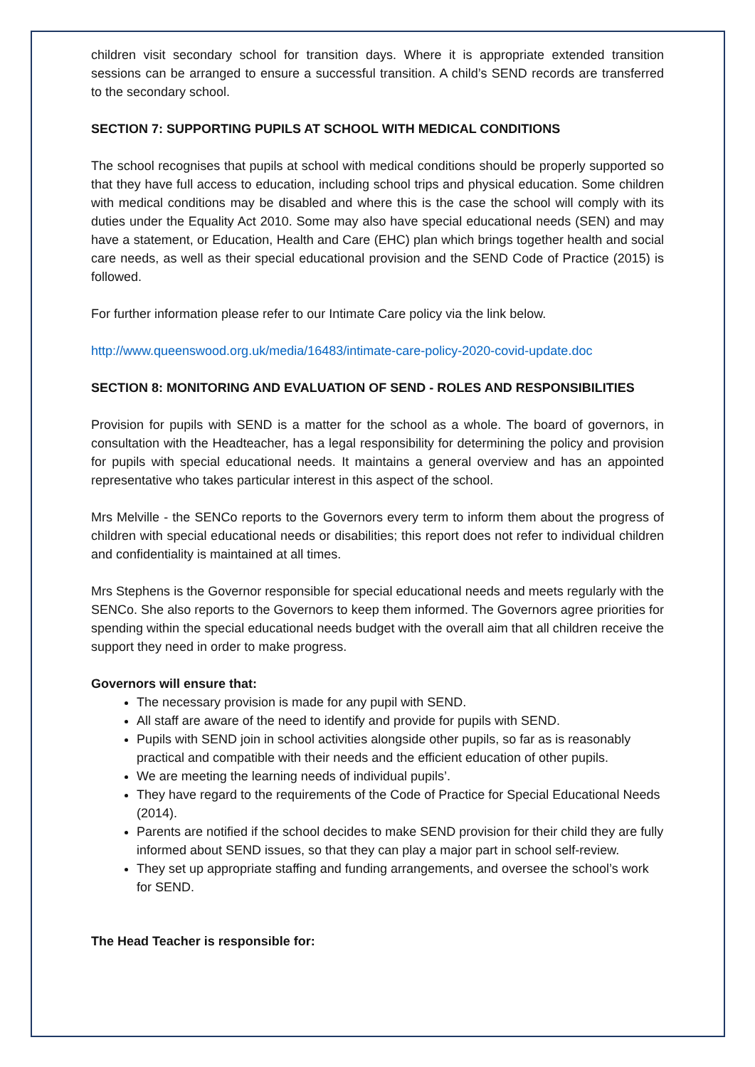children visit secondary school for transition days. Where it is appropriate extended transition sessions can be arranged to ensure a successful transition. A child’s SEND records are transferred to the secondary school.
SECTION 7: SUPPORTING PUPILS AT SCHOOL WITH MEDICAL CONDITIONS
The school recognises that pupils at school with medical conditions should be properly supported so that they have full access to education, including school trips and physical education. Some children with medical conditions may be disabled and where this is the case the school will comply with its duties under the Equality Act 2010. Some may also have special educational needs (SEN) and may have a statement, or Education, Health and Care (EHC) plan which brings together health and social care needs, as well as their special educational provision and the SEND Code of Practice (2015) is followed.
For further information please refer to our Intimate Care policy via the link below.
http://www.queenswood.org.uk/media/16483/intimate-care-policy-2020-covid-update.doc
SECTION 8: MONITORING AND EVALUATION OF SEND - ROLES AND RESPONSIBILITIES
Provision for pupils with SEND is a matter for the school as a whole. The board of governors, in consultation with the Headteacher, has a legal responsibility for determining the policy and provision for pupils with special educational needs. It maintains a general overview and has an appointed representative who takes particular interest in this aspect of the school.
Mrs Melville - the SENCo reports to the Governors every term to inform them about the progress of children with special educational needs or disabilities; this report does not refer to individual children and confidentiality is maintained at all times.
Mrs Stephens is the Governor responsible for special educational needs and meets regularly with the SENCo. She also reports to the Governors to keep them informed. The Governors agree priorities for spending within the special educational needs budget with the overall aim that all children receive the support they need in order to make progress.
Governors will ensure that:
The necessary provision is made for any pupil with SEND.
All staff are aware of the need to identify and provide for pupils with SEND.
Pupils with SEND join in school activities alongside other pupils, so far as is reasonably practical and compatible with their needs and the efficient education of other pupils.
We are meeting the learning needs of individual pupils’.
They have regard to the requirements of the Code of Practice for Special Educational Needs (2014).
Parents are notified if the school decides to make SEND provision for their child they are fully informed about SEND issues, so that they can play a major part in school self-review.
They set up appropriate staffing and funding arrangements, and oversee the school’s work for SEND.
The Head Teacher is responsible for: